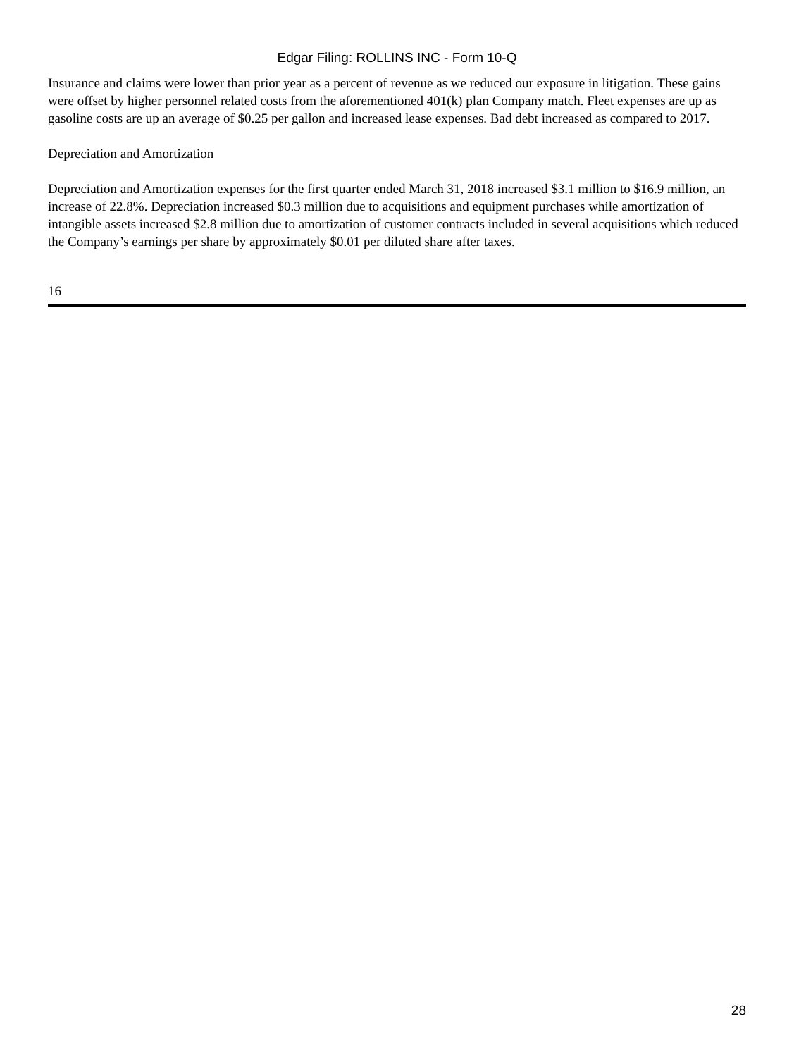Edgar Filing: ROLLINS INC - Form 10-Q
Insurance and claims were lower than prior year as a percent of revenue as we reduced our exposure in litigation. These gains were offset by higher personnel related costs from the aforementioned 401(k) plan Company match. Fleet expenses are up as gasoline costs are up an average of $0.25 per gallon and increased lease expenses. Bad debt increased as compared to 2017.
Depreciation and Amortization
Depreciation and Amortization expenses for the first quarter ended March 31, 2018 increased $3.1 million to $16.9 million, an increase of 22.8%. Depreciation increased $0.3 million due to acquisitions and equipment purchases while amortization of intangible assets increased $2.8 million due to amortization of customer contracts included in several acquisitions which reduced the Company’s earnings per share by approximately $0.01 per diluted share after taxes.
16
28